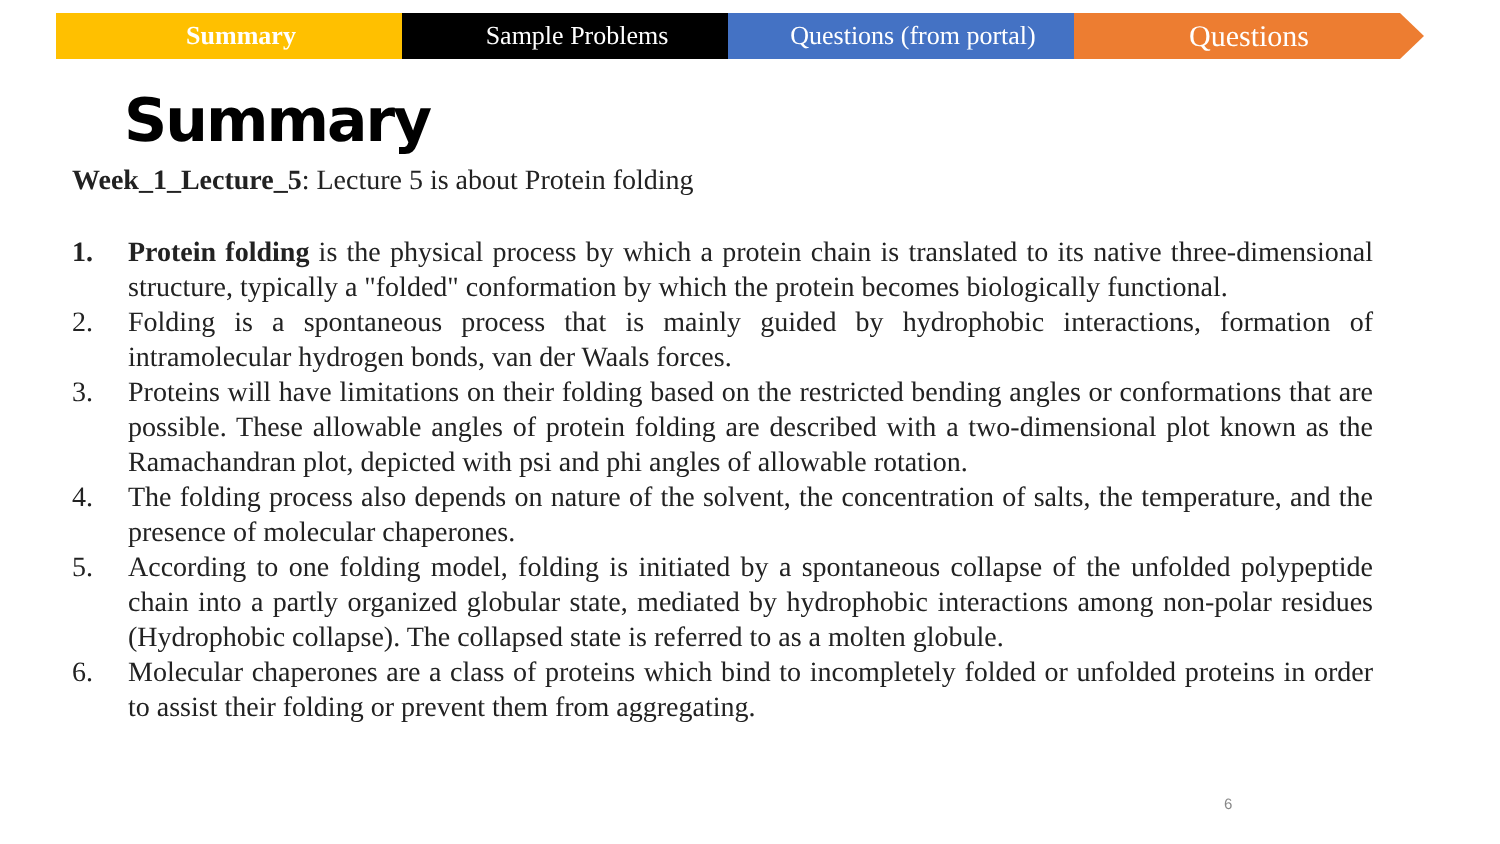Summary Sample Problems Questions (from portal)
Questions
Summary
Week_1_Lecture_5: Lecture 5 is about Protein folding
1. Protein folding is the physical process by which a protein chain is translated to its native three-dimensional structure, typically a "folded" conformation by which the protein becomes biologically functional.
2. Folding is a spontaneous process that is mainly guided by hydrophobic interactions, formation of intramolecular hydrogen bonds, van der Waals forces.
3. Proteins will have limitations on their folding based on the restricted bending angles or conformations that are possible. These allowable angles of protein folding are described with a two-dimensional plot known as the Ramachandran plot, depicted with psi and phi angles of allowable rotation.
4. The folding process also depends on nature of the solvent, the concentration of salts, the temperature, and the presence of molecular chaperones.
5. According to one folding model, folding is initiated by a spontaneous collapse of the unfolded polypeptide chain into a partly organized globular state, mediated by hydrophobic interactions among non-polar residues (Hydrophobic collapse). The collapsed state is referred to as a molten globule.
6. Molecular chaperones are a class of proteins which bind to incompletely folded or unfolded proteins in order to assist their folding or prevent them from aggregating.
6